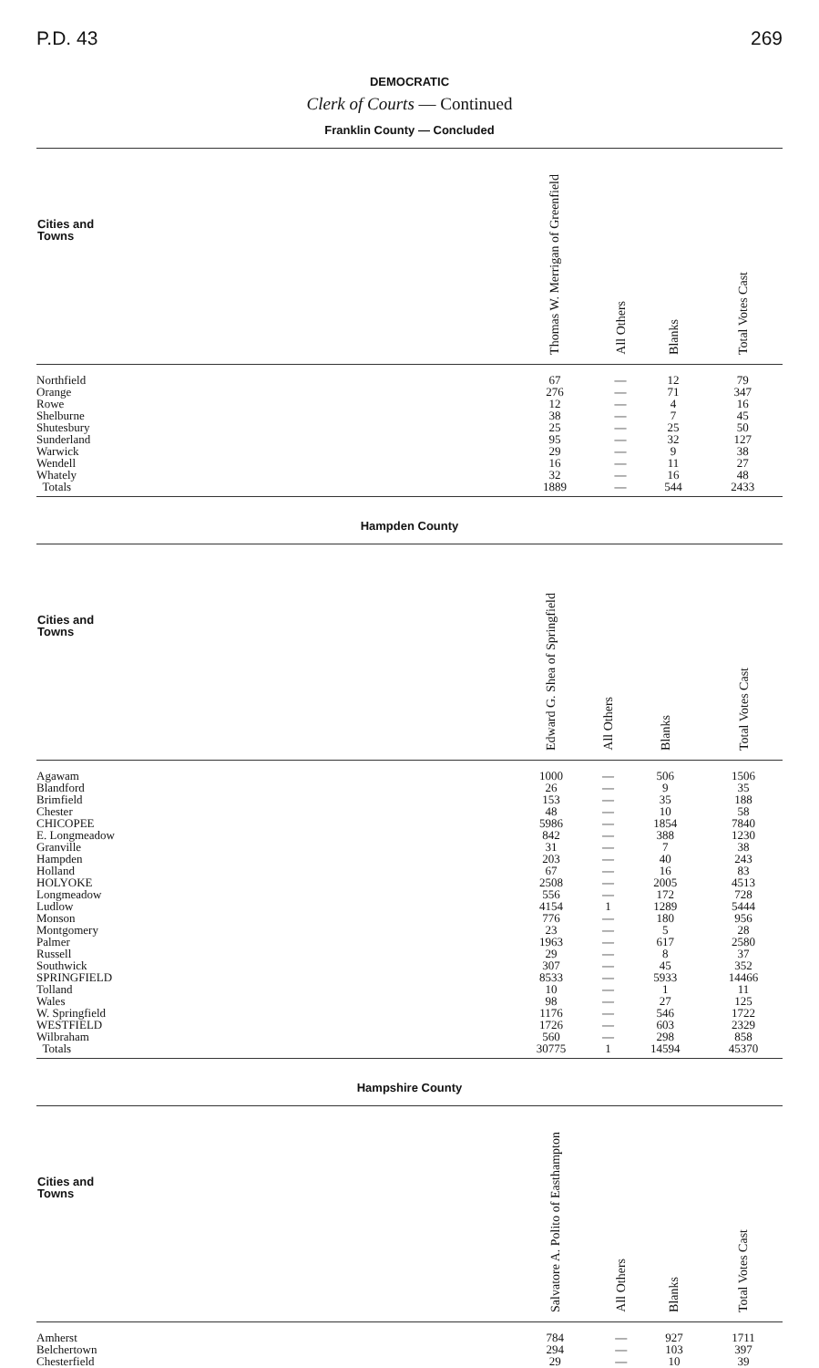P.D. 43 269
DEMOCRATIC
Clerk of Courts — Continued
Franklin County — Concluded
| Cities and Towns | Thomas W. Merrigan of Greenfield | All Others | Blanks | Total Votes Cast |
| --- | --- | --- | --- | --- |
| Northfield | 67 | — | 12 | 79 |
| Orange | 276 | — | 71 | 347 |
| Rowe | 12 | — | 4 | 16 |
| Shelburne | 38 | — | 7 | 45 |
| Shutesbury | 25 | — | 25 | 50 |
| Sunderland | 95 | — | 32 | 127 |
| Warwick | 29 | — | 9 | 38 |
| Wendell | 16 | — | 11 | 27 |
| Whately | 32 | — | 16 | 48 |
| Totals | 1889 | — | 544 | 2433 |
Hampden County
| Cities and Towns | Edward G. Shea of Springfield | All Others | Blanks | Total Votes Cast |
| --- | --- | --- | --- | --- |
| Agawam | 1000 | — | 506 | 1506 |
| Blandford | 26 | — | 9 | 35 |
| Brimfield | 153 | — | 35 | 188 |
| Chester | 48 | — | 10 | 58 |
| CHICOPEE | 5986 | — | 1854 | 7840 |
| E. Longmeadow | 842 | — | 388 | 1230 |
| Granville | 31 | — | 7 | 38 |
| Hampden | 203 | — | 40 | 243 |
| Holland | 67 | — | 16 | 83 |
| HOLYOKE | 2508 | — | 2005 | 4513 |
| Longmeadow | 556 | — | 172 | 728 |
| Ludlow | 4154 | 1 | 1289 | 5444 |
| Monson | 776 | — | 180 | 956 |
| Montgomery | 23 | — | 5 | 28 |
| Palmer | 1963 | — | 617 | 2580 |
| Russell | 29 | — | 8 | 37 |
| Southwick | 307 | — | 45 | 352 |
| SPRINGFIELD | 8533 | — | 5933 | 14466 |
| Tolland | 10 | — | 1 | 11 |
| Wales | 98 | — | 27 | 125 |
| W. Springfield | 1176 | — | 546 | 1722 |
| WESTFIELD | 1726 | — | 603 | 2329 |
| Wilbraham | 560 | — | 298 | 858 |
| Totals | 30775 | 1 | 14594 | 45370 |
Hampshire County
| Cities and Towns | Salvatore A. Polito of Easthampton | All Others | Blanks | Total Votes Cast |
| --- | --- | --- | --- | --- |
| Amherst | 784 | — | 927 | 1711 |
| Belchertown | 294 | — | 103 | 397 |
| Chesterfield | 29 | — | 10 | 39 |